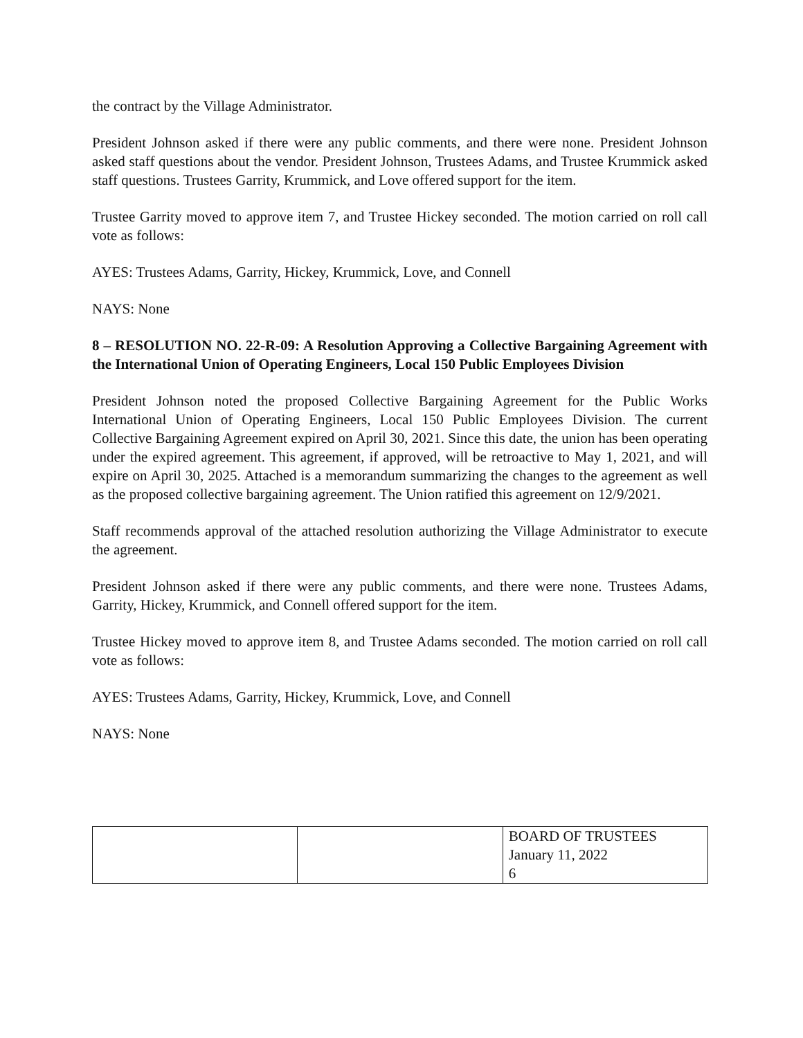the contract by the Village Administrator.
President Johnson asked if there were any public comments, and there were none. President Johnson asked staff questions about the vendor. President Johnson, Trustees Adams, and Trustee Krummick asked staff questions. Trustees Garrity, Krummick, and Love offered support for the item.
Trustee Garrity moved to approve item 7, and Trustee Hickey seconded. The motion carried on roll call vote as follows:
AYES: Trustees Adams, Garrity, Hickey, Krummick, Love, and Connell
NAYS: None
8 – RESOLUTION NO. 22-R-09: A Resolution Approving a Collective Bargaining Agreement with the International Union of Operating Engineers, Local 150 Public Employees Division
President Johnson noted the proposed Collective Bargaining Agreement for the Public Works International Union of Operating Engineers, Local 150 Public Employees Division. The current Collective Bargaining Agreement expired on April 30, 2021. Since this date, the union has been operating under the expired agreement. This agreement, if approved, will be retroactive to May 1, 2021, and will expire on April 30, 2025. Attached is a memorandum summarizing the changes to the agreement as well as the proposed collective bargaining agreement. The Union ratified this agreement on 12/9/2021.
Staff recommends approval of the attached resolution authorizing the Village Administrator to execute the agreement.
President Johnson asked if there were any public comments, and there were none. Trustees Adams, Garrity, Hickey, Krummick, and Connell offered support for the item.
Trustee Hickey moved to approve item 8, and Trustee Adams seconded. The motion carried on roll call vote as follows:
AYES: Trustees Adams, Garrity, Hickey, Krummick, Love, and Connell
NAYS: None
| | | BOARD OF TRUSTEES January 11, 2022 6 |